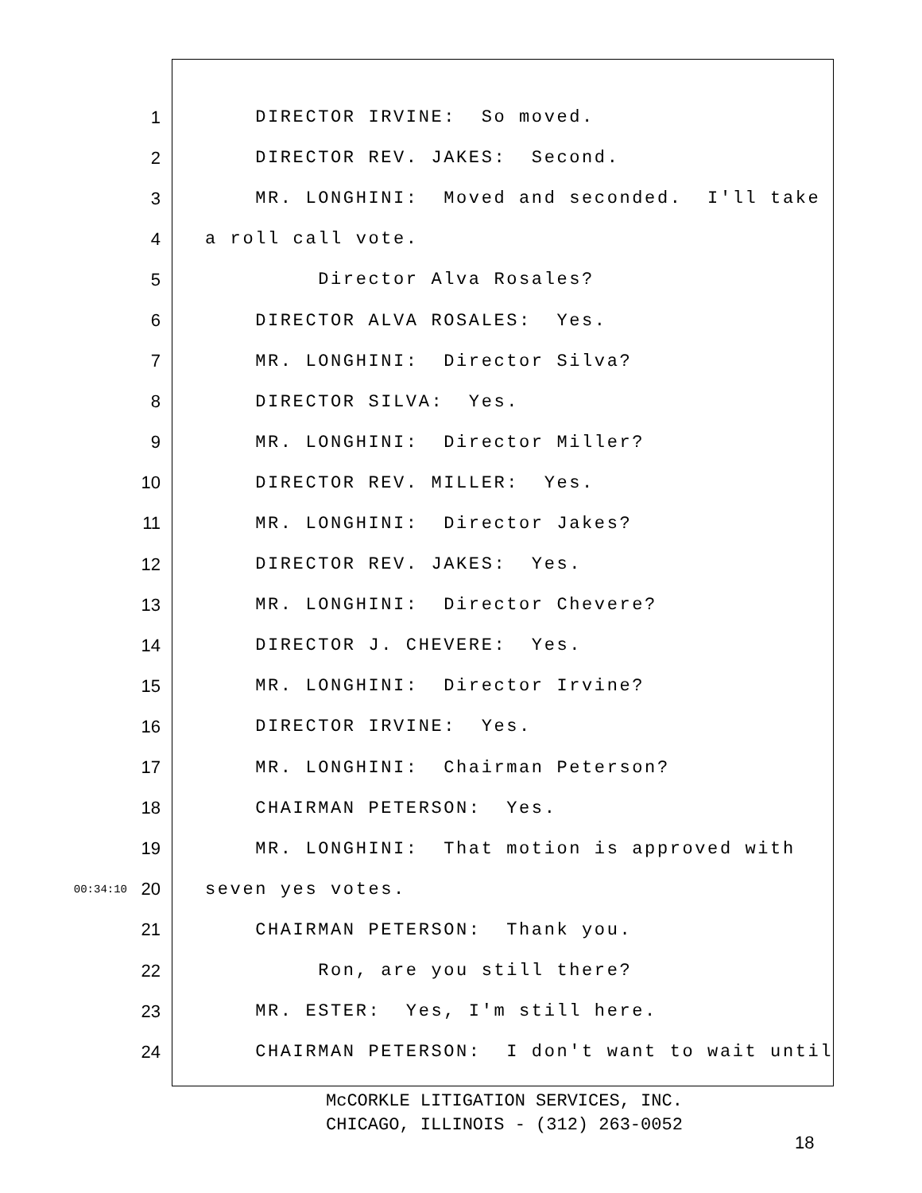1 DIRECTOR IRVINE: So moved.
2 DIRECTOR REV. JAKES: Second.
3 MR. LONGHINI: Moved and seconded. I'll take
4 a roll call vote.
5 Director Alva Rosales?
6 DIRECTOR ALVA ROSALES: Yes.
7 MR. LONGHINI: Director Silva?
8 DIRECTOR SILVA: Yes.
9 MR. LONGHINI: Director Miller?
10 DIRECTOR REV. MILLER: Yes.
11 MR. LONGHINI: Director Jakes?
12 DIRECTOR REV. JAKES: Yes.
13 MR. LONGHINI: Director Chevere?
14 DIRECTOR J. CHEVERE: Yes.
15 MR. LONGHINI: Director Irvine?
16 DIRECTOR IRVINE: Yes.
17 MR. LONGHINI: Chairman Peterson?
18 CHAIRMAN PETERSON: Yes.
19 MR. LONGHINI: That motion is approved with
00:34:10 20 seven yes votes.
21 CHAIRMAN PETERSON: Thank you.
22 Ron, are you still there?
23 MR. ESTER: Yes, I'm still here.
24 CHAIRMAN PETERSON: I don't want to wait until
McCORKLE LITIGATION SERVICES, INC.
CHICAGO, ILLINOIS - (312) 263-0052
18